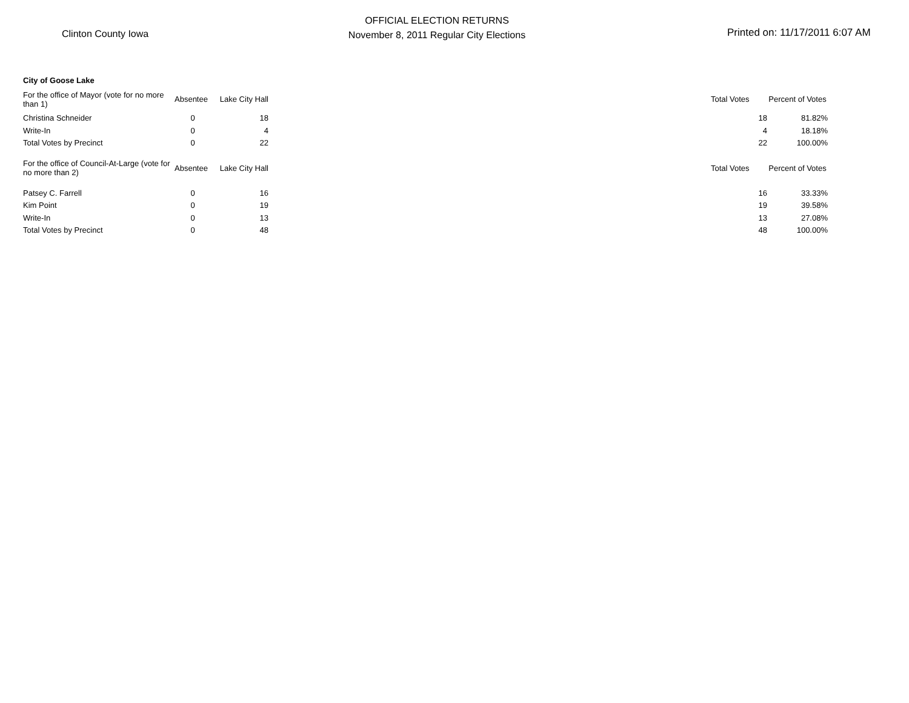Clinton County Iowa
OFFICIAL ELECTION RETURNS
November 8, 2011 Regular City Elections
Printed on: 11/17/2011 6:07 AM
| City of Goose Lake | | | | | |
| For the office of Mayor (vote for no more than 1) | Absentee | Lake City Hall | | Total Votes | Percent of Votes |
| Christina Schneider | 0 | 18 | | 18 | 81.82% |
| Write-In | 0 | 4 | | 4 | 18.18% |
| Total Votes by Precinct | 0 | 22 | | 22 | 100.00% |
| For the office of Council-At-Large (vote for no more than 2) | Absentee | Lake City Hall | | Total Votes | Percent of Votes |
| Patsey C. Farrell | 0 | 16 | | 16 | 33.33% |
| Kim Point | 0 | 19 | | 19 | 39.58% |
| Write-In | 0 | 13 | | 13 | 27.08% |
| Total Votes by Precinct | 0 | 48 | | 48 | 100.00% |